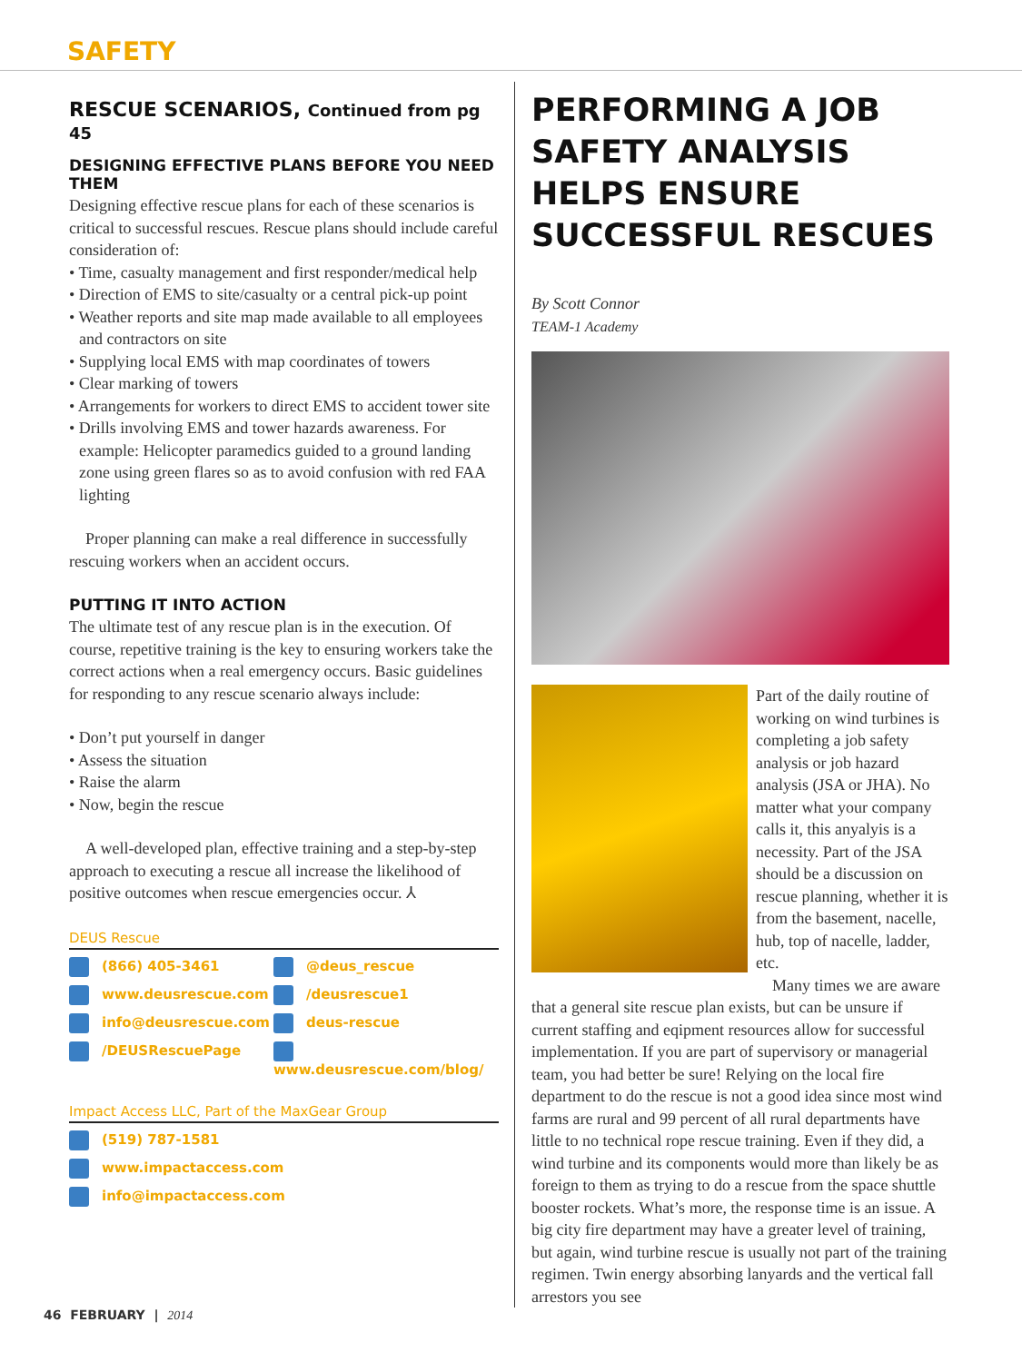SAFETY
RESCUE SCENARIOS, Continued from pg 45
DESIGNING EFFECTIVE PLANS BEFORE YOU NEED THEM
Designing effective rescue plans for each of these scenarios is critical to successful rescues. Rescue plans should include careful consideration of:
• Time, casualty management and first responder/medical help
• Direction of EMS to site/casualty or a central pick-up point
• Weather reports and site map made available to all employees and contractors on site
• Supplying local EMS with map coordinates of towers
• Clear marking of towers
• Arrangements for workers to direct EMS to accident tower site
• Drills involving EMS and tower hazards awareness. For example: Helicopter paramedics guided to a ground landing zone using green flares so as to avoid confusion with red FAA lighting
Proper planning can make a real difference in successfully rescuing workers when an accident occurs.
PUTTING IT INTO ACTION
The ultimate test of any rescue plan is in the execution. Of course, repetitive training is the key to ensuring workers take the correct actions when a real emergency occurs. Basic guidelines for responding to any rescue scenario always include:
• Don’t put yourself in danger
• Assess the situation
• Raise the alarm
• Now, begin the rescue
A well-developed plan, effective training and a step-by-step approach to executing a rescue all increase the likelihood of positive outcomes when rescue emergencies occur. ⅄
DEUS Rescue
(866) 405-3461
@deus_rescue
www.deusrescue.com
/deusrescue1
info@deusrescue.com
deus-rescue
/DEUSRescuePage
www.deusrescue.com/blog/
Impact Access LLC, Part of the MaxGear Group
(519) 787-1581
www.impactaccess.com
info@impactaccess.com
PERFORMING A JOB SAFETY ANALYSIS HELPS ENSURE SUCCESSFUL RESCUES
By Scott Connor
TEAM-1 Academy
Part of the daily routine of working on wind turbines is completing a job safety analysis or job hazard analysis (JSA or JHA). No matter what your company calls it, this anyalyis is a necessity. Part of the JSA should be a discussion on rescue planning, whether it is from the basement, nacelle, hub, top of nacelle, ladder, etc.
Many times we are aware that a general site rescue plan exists, but can be unsure if current staffing and eqipment resources allow for successful implementation. If you are part of supervisory or managerial team, you had better be sure! Relying on the local fire department to do the rescue is not a good idea since most wind farms are rural and 99 percent of all rural departments have little to no technical rope rescue training. Even if they did, a wind turbine and its components would more than likely be as foreign to them as trying to do a rescue from the space shuttle booster rockets. What’s more, the response time is an issue. A big city fire department may have a greater level of training, but again, wind turbine rescue is usually not part of the training regimen. Twin energy absorbing lanyards and the vertical fall arrestors you see
46 FEBRUARY | 2014